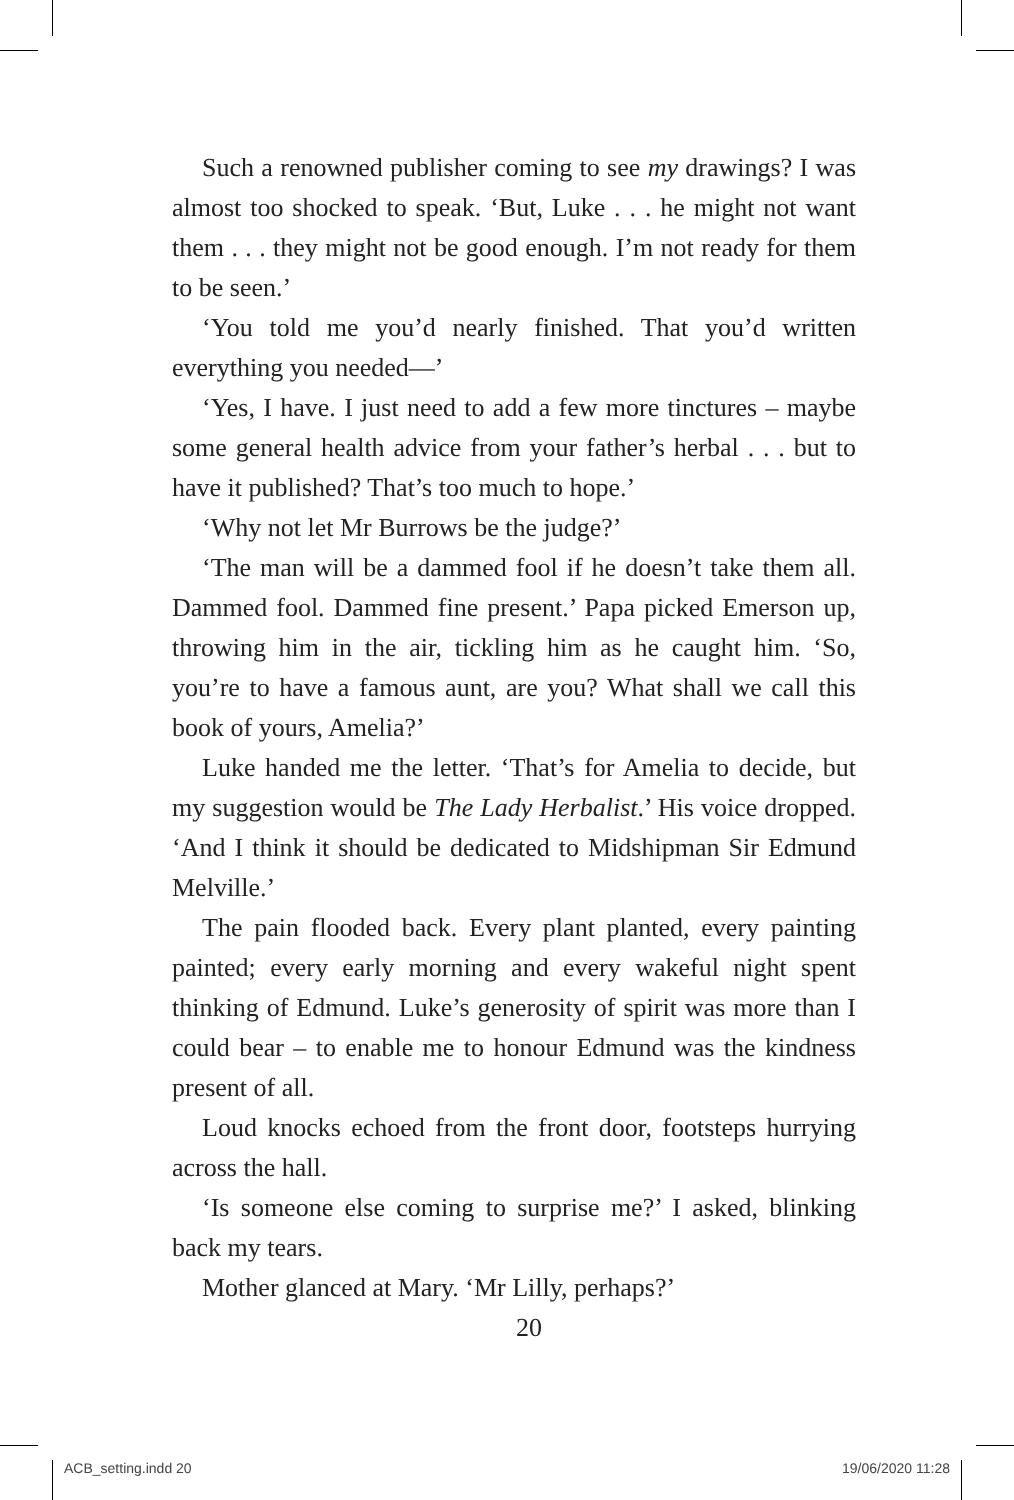Such a renowned publisher coming to see my drawings? I was almost too shocked to speak. ‘But, Luke . . . he might not want them . . . they might not be good enough. I’m not ready for them to be seen.’
‘You told me you’d nearly finished. That you’d written everything you needed—’
‘Yes, I have. I just need to add a few more tinctures – maybe some general health advice from your father’s herbal . . . but to have it published? That’s too much to hope.’
‘Why not let Mr Burrows be the judge?’
‘The man will be a dammed fool if he doesn’t take them all. Dammed fool. Dammed fine present.’ Papa picked Emerson up, throwing him in the air, tickling him as he caught him. ‘So, you’re to have a famous aunt, are you? What shall we call this book of yours, Amelia?’
Luke handed me the letter. ‘That’s for Amelia to decide, but my suggestion would be The Lady Herbalist.’ His voice dropped. ‘And I think it should be dedicated to Midshipman Sir Edmund Melville.’
The pain flooded back. Every plant planted, every painting painted; every early morning and every wakeful night spent thinking of Edmund. Luke’s generosity of spirit was more than I could bear – to enable me to honour Edmund was the kindness present of all.
Loud knocks echoed from the front door, footsteps hurrying across the hall.
‘Is someone else coming to surprise me?’ I asked, blinking back my tears.
Mother glanced at Mary. ‘Mr Lilly, perhaps?’
20
ACB_setting.indd 20 19/06/2020 11:28